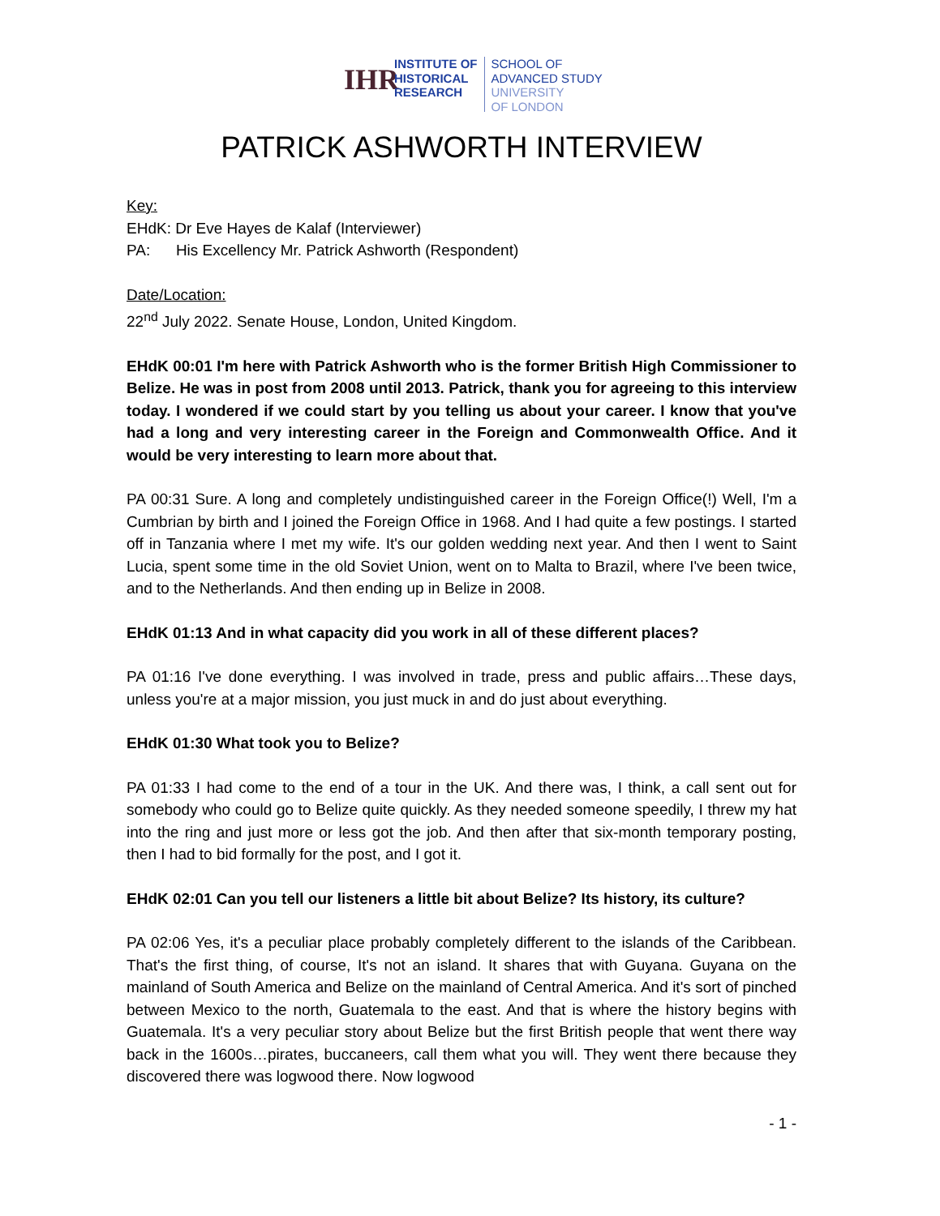IHR
INSTITUTE OF
HISTORICAL
RESEARCH
SCHOOL OF
ADVANCED STUDY
UNIVERSITY
OF LONDON
PATRICK ASHWORTH INTERVIEW
Key:
EHdK: Dr Eve Hayes de Kalaf (Interviewer)
PA: His Excellency Mr. Patrick Ashworth (Respondent)
Date/Location:
22<sup>nd</sup> July 2022. Senate House, London, United Kingdom.
EHdK 00:01 I'm here with Patrick Ashworth who is the former British High Commissioner to Belize. He was in post from 2008 until 2013. Patrick, thank you for agreeing to this interview today. I wondered if we could start by you telling us about your career. I know that you've had a long and very interesting career in the Foreign and Commonwealth Office. And it would be very interesting to learn more about that.
PA 00:31 Sure. A long and completely undistinguished career in the Foreign Office(!) Well, I'm a Cumbrian by birth and I joined the Foreign Office in 1968. And I had quite a few postings. I started off in Tanzania where I met my wife. It's our golden wedding next year. And then I went to Saint Lucia, spent some time in the old Soviet Union, went on to Malta to Brazil, where I've been twice, and to the Netherlands. And then ending up in Belize in 2008.
EHdK 01:13 And in what capacity did you work in all of these different places?
PA 01:16 I've done everything. I was involved in trade, press and public affairs…These days, unless you're at a major mission, you just muck in and do just about everything.
EHdK 01:30 What took you to Belize?
PA 01:33 I had come to the end of a tour in the UK. And there was, I think, a call sent out for somebody who could go to Belize quite quickly. As they needed someone speedily, I threw my hat into the ring and just more or less got the job. And then after that six-month temporary posting, then I had to bid formally for the post, and I got it.
EHdK 02:01 Can you tell our listeners a little bit about Belize? Its history, its culture?
PA 02:06 Yes, it's a peculiar place probably completely different to the islands of the Caribbean. That's the first thing, of course, It's not an island. It shares that with Guyana. Guyana on the mainland of South America and Belize on the mainland of Central America. And it's sort of pinched between Mexico to the north, Guatemala to the east. And that is where the history begins with Guatemala. It's a very peculiar story about Belize but the first British people that went there way back in the 1600s…pirates, buccaneers, call them what you will. They went there because they discovered there was logwood there. Now logwood
- 1 -